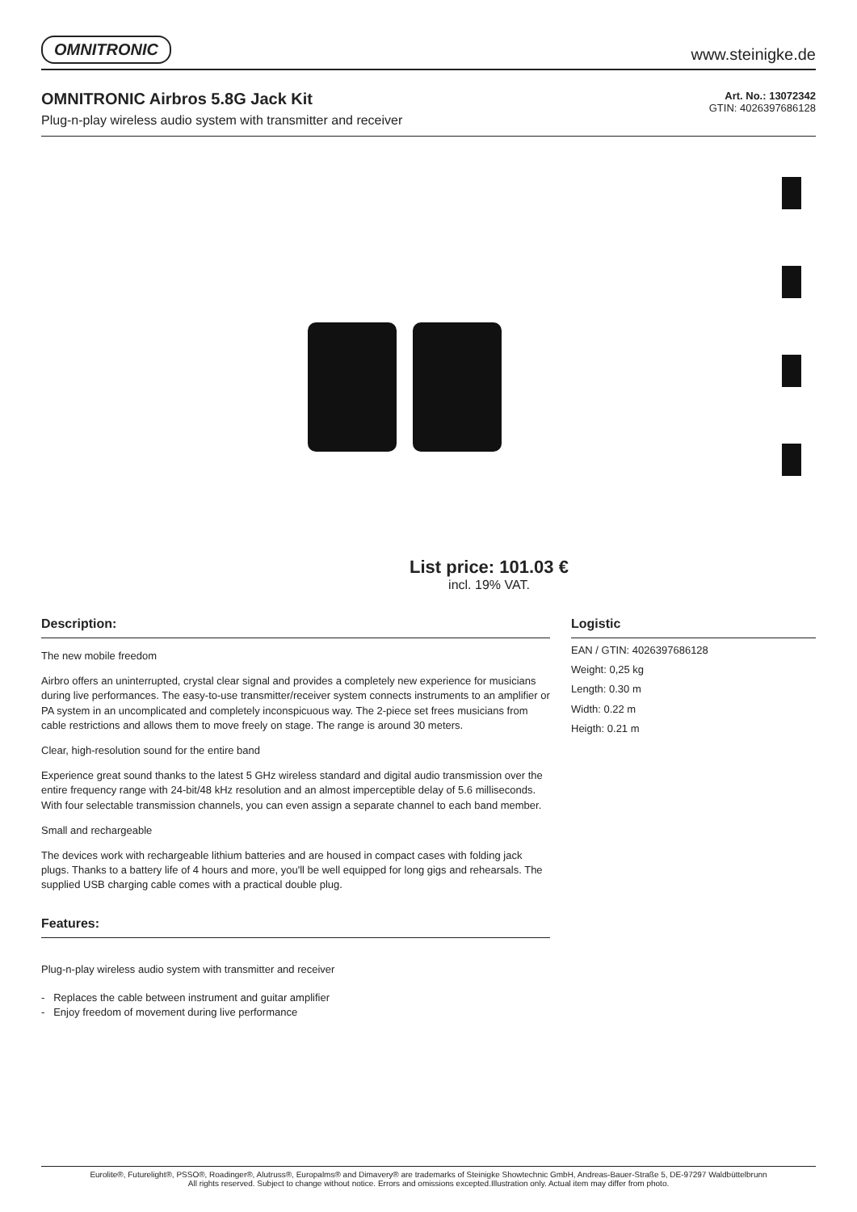OMNITRONIC www.steinigke.de
OMNITRONIC Airbros 5.8G Jack Kit
Plug-n-play wireless audio system with transmitter and receiver
Art. No.: 13072342
GTIN: 4026397686128
List price: 101.03 €
incl. 19% VAT.
Description:
The new mobile freedom
Airbro offers an uninterrupted, crystal clear signal and provides a completely new experience for musicians during live performances. The easy-to-use transmitter/receiver system connects instruments to an amplifier or PA system in an uncomplicated and completely inconspicuous way. The 2-piece set frees musicians from cable restrictions and allows them to move freely on stage. The range is around 30 meters.
Clear, high-resolution sound for the entire band
Experience great sound thanks to the latest 5 GHz wireless standard and digital audio transmission over the entire frequency range with 24-bit/48 kHz resolution and an almost imperceptible delay of 5.6 milliseconds. With four selectable transmission channels, you can even assign a separate channel to each band member.
Small and rechargeable
The devices work with rechargeable lithium batteries and are housed in compact cases with folding jack plugs. Thanks to a battery life of 4 hours and more, you'll be well equipped for long gigs and rehearsals. The supplied USB charging cable comes with a practical double plug.
Features:
Plug-n-play wireless audio system with transmitter and receiver
- Replaces the cable between instrument and guitar amplifier
- Enjoy freedom of movement during live performance
Logistic
EAN / GTIN: 4026397686128
Weight: 0,25 kg
Length: 0.30 m
Width: 0.22 m
Heigth: 0.21 m
Eurolite®, Futurelight®, PSSO®, Roadinger®, Alutruss®, Europalms® and Dimavery® are trademarks of Steinigke Showtechnic GmbH, Andreas-Bauer-Straße 5, DE-97297 Waldbüttelbrunn
All rights reserved. Subject to change without notice. Errors and omissions excepted.Illustration only. Actual item may differ from photo.